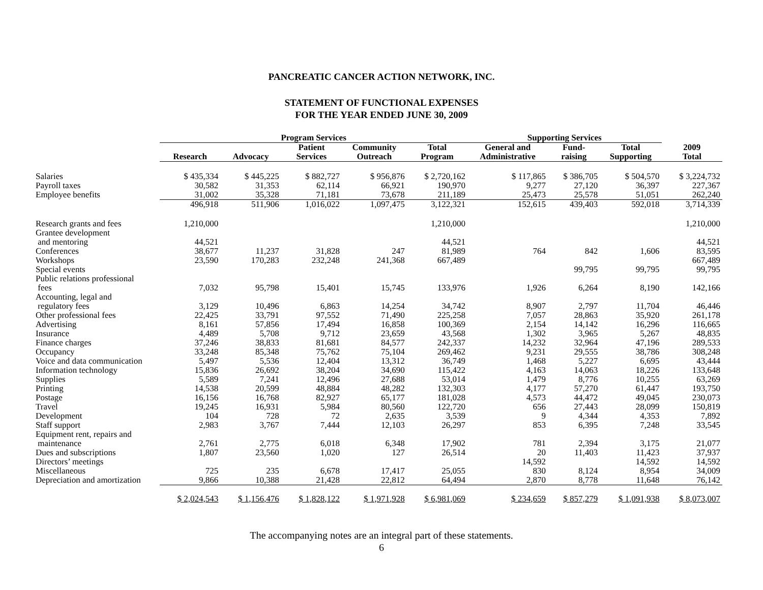PANCREATIC CANCER ACTION NETWORK, INC.
STATEMENT OF FUNCTIONAL EXPENSES
FOR THE YEAR ENDED JUNE 30, 2009
| | Program Services | | | | | Supporting Services | | | |
| --- | --- | --- | --- | --- | --- | --- | --- | --- | --- |
| | Research | Advocacy | Patient Services | Community Outreach | Total Program | General and Administrative | Fund- raising | Total Supporting | 2009 Total |
| Salaries | $ 435,334 | $ 445,225 | $ 882,727 | $ 956,876 | $ 2,720,162 | $ 117,865 | $ 386,705 | $ 504,570 | $ 3,224,732 |
| Payroll taxes | 30,582 | 31,353 | 62,114 | 66,921 | 190,970 | 9,277 | 27,120 | 36,397 | 227,367 |
| Employee benefits | 31,002 | 35,328 | 71,181 | 73,678 | 211,189 | 25,473 | 25,578 | 51,051 | 262,240 |
| | 496,918 | 511,906 | 1,016,022 | 1,097,475 | 3,122,321 | 152,615 | 439,403 | 592,018 | 3,714,339 |
| Research grants and fees | 1,210,000 | | | | 1,210,000 | | | | 1,210,000 |
| Grantee development and mentoring | 44,521 | | | | 44,521 | | | | 44,521 |
| Conferences | 38,677 | 11,237 | 31,828 | 247 | 81,989 | 764 | 842 | 1,606 | 83,595 |
| Workshops | 23,590 | 170,283 | 232,248 | 241,368 | 667,489 | | | | 667,489 |
| Special events | | | | | | | 99,795 | 99,795 | 99,795 |
| Public relations professional fees | 7,032 | 95,798 | 15,401 | 15,745 | 133,976 | 1,926 | 6,264 | 8,190 | 142,166 |
| Accounting, legal and regulatory fees | 3,129 | 10,496 | 6,863 | 14,254 | 34,742 | 8,907 | 2,797 | 11,704 | 46,446 |
| Other professional fees | 22,425 | 33,791 | 97,552 | 71,490 | 225,258 | 7,057 | 28,863 | 35,920 | 261,178 |
| Advertising | 8,161 | 57,856 | 17,494 | 16,858 | 100,369 | 2,154 | 14,142 | 16,296 | 116,665 |
| Insurance | 4,489 | 5,708 | 9,712 | 23,659 | 43,568 | 1,302 | 3,965 | 5,267 | 48,835 |
| Finance charges | 37,246 | 38,833 | 81,681 | 84,577 | 242,337 | 14,232 | 32,964 | 47,196 | 289,533 |
| Occupancy | 33,248 | 85,348 | 75,762 | 75,104 | 269,462 | 9,231 | 29,555 | 38,786 | 308,248 |
| Voice and data communication | 5,497 | 5,536 | 12,404 | 13,312 | 36,749 | 1,468 | 5,227 | 6,695 | 43,444 |
| Information technology | 15,836 | 26,692 | 38,204 | 34,690 | 115,422 | 4,163 | 14,063 | 18,226 | 133,648 |
| Supplies | 5,589 | 7,241 | 12,496 | 27,688 | 53,014 | 1,479 | 8,776 | 10,255 | 63,269 |
| Printing | 14,538 | 20,599 | 48,884 | 48,282 | 132,303 | 4,177 | 57,270 | 61,447 | 193,750 |
| Postage | 16,156 | 16,768 | 82,927 | 65,177 | 181,028 | 4,573 | 44,472 | 49,045 | 230,073 |
| Travel | 19,245 | 16,931 | 5,984 | 80,560 | 122,720 | 656 | 27,443 | 28,099 | 150,819 |
| Development | 104 | 728 | 72 | 2,635 | 3,539 | 9 | 4,344 | 4,353 | 7,892 |
| Staff support | 2,983 | 3,767 | 7,444 | 12,103 | 26,297 | 853 | 6,395 | 7,248 | 33,545 |
| Equipment rent, repairs and maintenance | 2,761 | 2,775 | 6,018 | 6,348 | 17,902 | 781 | 2,394 | 3,175 | 21,077 |
| Dues and subscriptions | 1,807 | 23,560 | 1,020 | 127 | 26,514 | 20 | 11,403 | 11,423 | 37,937 |
| Directors’ meetings | | | | | | 14,592 | | 14,592 | 14,592 |
| Miscellaneous | 725 | 235 | 6,678 | 17,417 | 25,055 | 830 | 8,124 | 8,954 | 34,009 |
| Depreciation and amortization | 9,866 | 10,388 | 21,428 | 22,812 | 64,494 | 2,870 | 8,778 | 11,648 | 76,142 |
| | $ 2,024,543 | $ 1,156,476 | $ 1,828,122 | $ 1,971,928 | $ 6,981,069 | $ 234,659 | $ 857,279 | $ 1,091,938 | $ 8,073,007 |
The accompanying notes are an integral part of these statements.
6